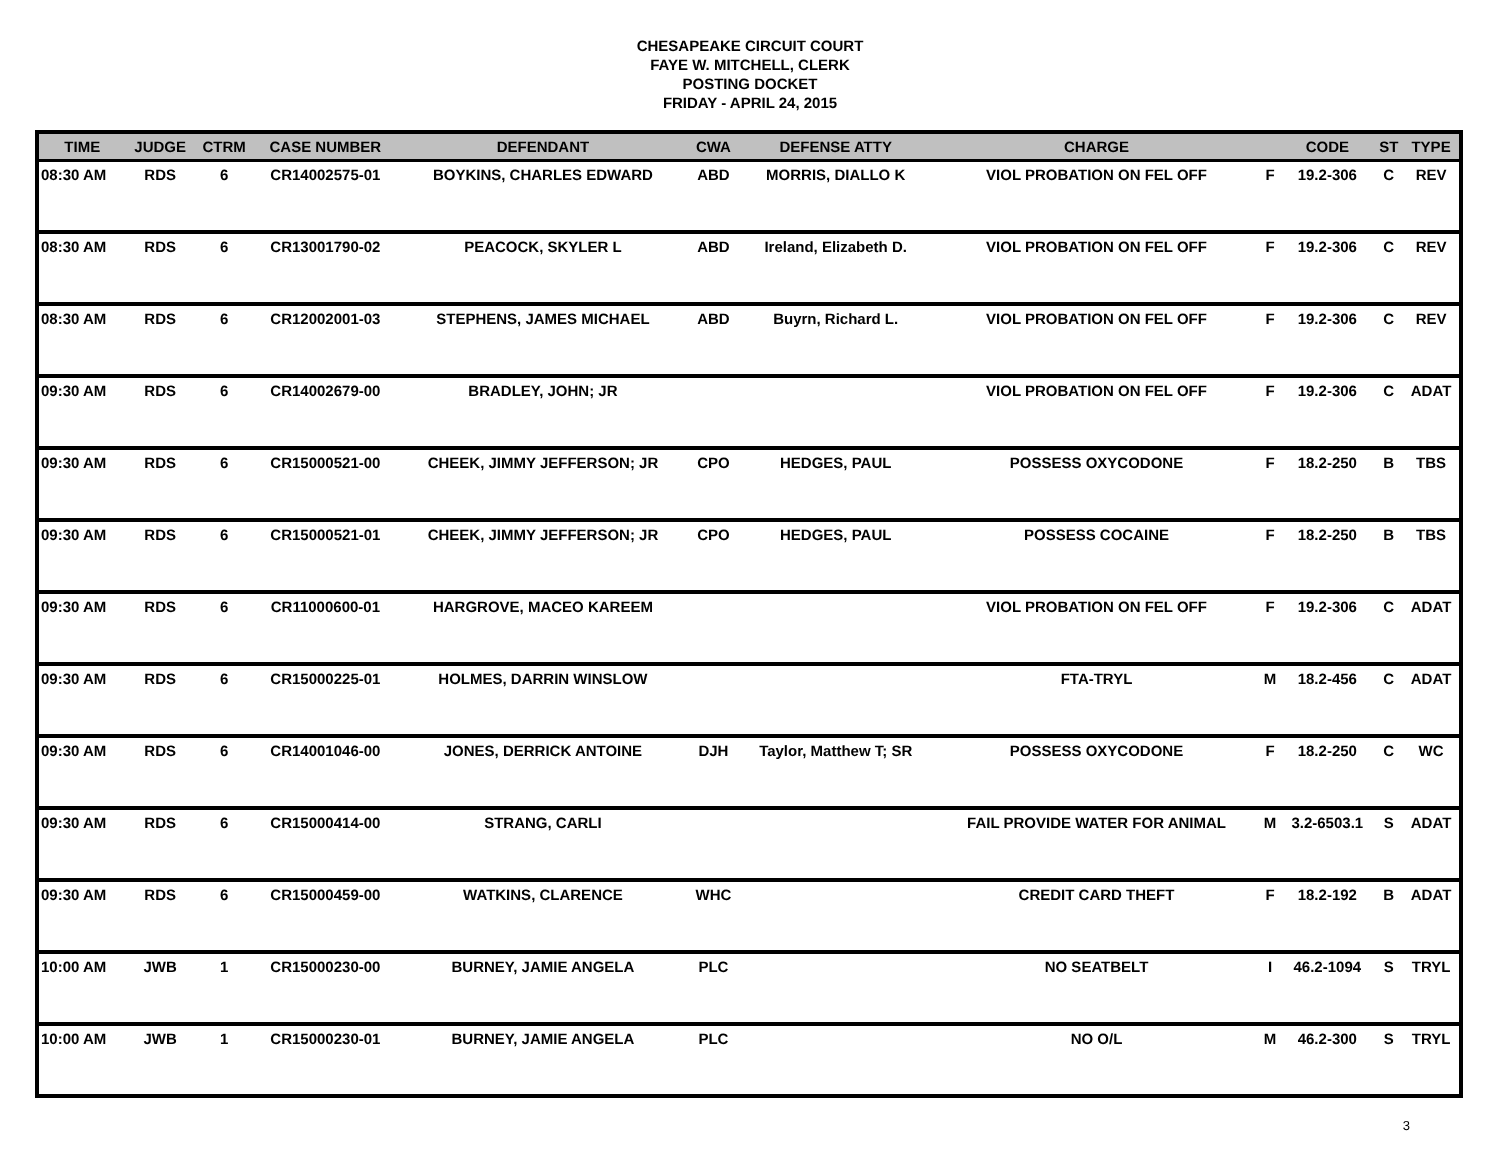CHESAPEAKE CIRCUIT COURT
FAYE W. MITCHELL, CLERK
POSTING DOCKET
FRIDAY - APRIL 24, 2015
| TIME | JUDGE | CTRM | CASE NUMBER | DEFENDANT | CWA | DEFENSE ATTY | CHARGE | | CODE | ST | TYPE |
| --- | --- | --- | --- | --- | --- | --- | --- | --- | --- | --- | --- |
| 08:30 AM | RDS | 6 | CR14002575-01 | BOYKINS, CHARLES EDWARD | ABD | MORRIS, DIALLO K | VIOL PROBATION ON FEL OFF | F | 19.2-306 | C | REV |
| 08:30 AM | RDS | 6 | CR13001790-02 | PEACOCK, SKYLER L | ABD | Ireland, Elizabeth D. | VIOL PROBATION ON FEL OFF | F | 19.2-306 | C | REV |
| 08:30 AM | RDS | 6 | CR12002001-03 | STEPHENS, JAMES MICHAEL | ABD | Buyrn, Richard L. | VIOL PROBATION ON FEL OFF | F | 19.2-306 | C | REV |
| 09:30 AM | RDS | 6 | CR14002679-00 | BRADLEY, JOHN; JR | | | VIOL PROBATION ON FEL OFF | F | 19.2-306 | C | ADAT |
| 09:30 AM | RDS | 6 | CR15000521-00 | CHEEK, JIMMY JEFFERSON; JR | CPO | HEDGES, PAUL | POSSESS OXYCODONE | F | 18.2-250 | B | TBS |
| 09:30 AM | RDS | 6 | CR15000521-01 | CHEEK, JIMMY JEFFERSON; JR | CPO | HEDGES, PAUL | POSSESS COCAINE | F | 18.2-250 | B | TBS |
| 09:30 AM | RDS | 6 | CR11000600-01 | HARGROVE, MACEO KAREEM | | | VIOL PROBATION ON FEL OFF | F | 19.2-306 | C | ADAT |
| 09:30 AM | RDS | 6 | CR15000225-01 | HOLMES, DARRIN WINSLOW | | | FTA-TRYL | M | 18.2-456 | C | ADAT |
| 09:30 AM | RDS | 6 | CR14001046-00 | JONES, DERRICK ANTOINE | DJH | Taylor, Matthew T; SR | POSSESS OXYCODONE | F | 18.2-250 | C | WC |
| 09:30 AM | RDS | 6 | CR15000414-00 | STRANG, CARLI | | | FAIL PROVIDE WATER FOR ANIMAL | M | 3.2-6503.1 | S | ADAT |
| 09:30 AM | RDS | 6 | CR15000459-00 | WATKINS, CLARENCE | WHC | | CREDIT CARD THEFT | F | 18.2-192 | B | ADAT |
| 10:00 AM | JWB | 1 | CR15000230-00 | BURNEY, JAMIE ANGELA | PLC | | NO SEATBELT | I | 46.2-1094 | S | TRYL |
| 10:00 AM | JWB | 1 | CR15000230-01 | BURNEY, JAMIE ANGELA | PLC | | NO O/L | M | 46.2-300 | S | TRYL |
3